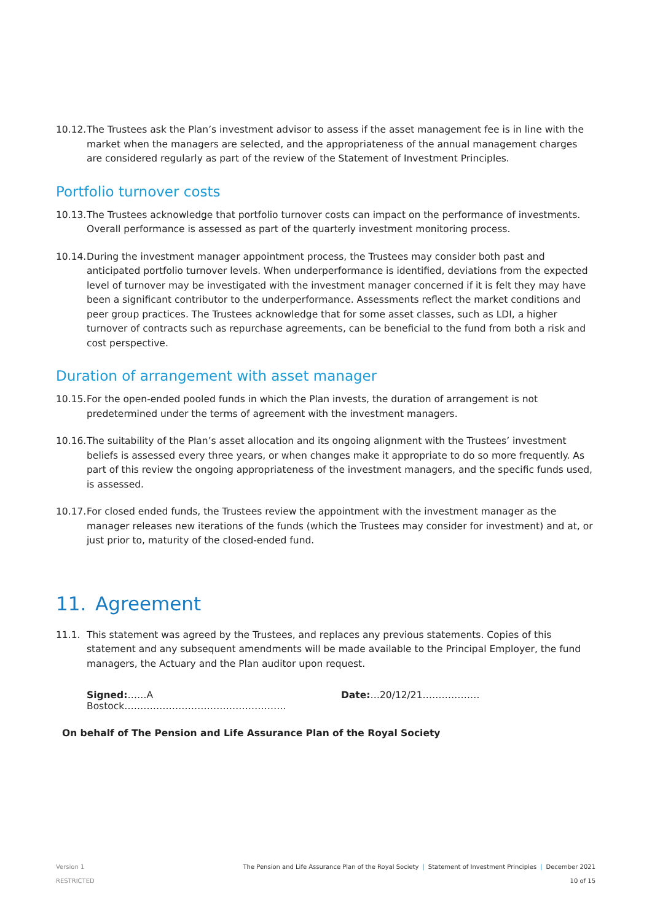10.12.
The Trustees ask the Plan’s investment advisor to assess if the asset management fee is in line with the market when the managers are selected, and the appropriateness of the annual management charges are considered regularly as part of the review of the Statement of Investment Principles.
Portfolio turnover costs
10.13.
The Trustees acknowledge that portfolio turnover costs can impact on the performance of investments. Overall performance is assessed as part of the quarterly investment monitoring process.
10.14.
During the investment manager appointment process, the Trustees may consider both past and anticipated portfolio turnover levels. When underperformance is identified, deviations from the expected level of turnover may be investigated with the investment manager concerned if it is felt they may have been a significant contributor to the underperformance. Assessments reflect the market conditions and peer group practices. The Trustees acknowledge that for some asset classes, such as LDI, a higher turnover of contracts such as repurchase agreements, can be beneficial to the fund from both a risk and cost perspective.
Duration of arrangement with asset manager
10.15.
For the open-ended pooled funds in which the Plan invests, the duration of arrangement is not predetermined under the terms of agreement with the investment managers.
10.16.
The suitability of the Plan’s asset allocation and its ongoing alignment with the Trustees’ investment beliefs is assessed every three years, or when changes make it appropriate to do so more frequently. As part of this review the ongoing appropriateness of the investment managers, and the specific funds used, is assessed.
10.17.
For closed ended funds, the Trustees review the appointment with the investment manager as the manager releases new iterations of the funds (which the Trustees may consider for investment) and at, or just prior to, maturity of the closed-ended fund.
11. Agreement
11.1. This statement was agreed by the Trustees, and replaces any previous statements. Copies of this statement and any subsequent amendments will be made available to the Principal Employer, the fund managers, the Actuary and the Plan auditor upon request.
Signed:……A Bostock…………………………………………… Date:…20/12/21………………
On behalf of The Pension and Life Assurance Plan of the Royal Society
Version 1
RESTRICTED
The Pension and Life Assurance Plan of the Royal Society | Statement of Investment Principles | December 2021
10 of 15